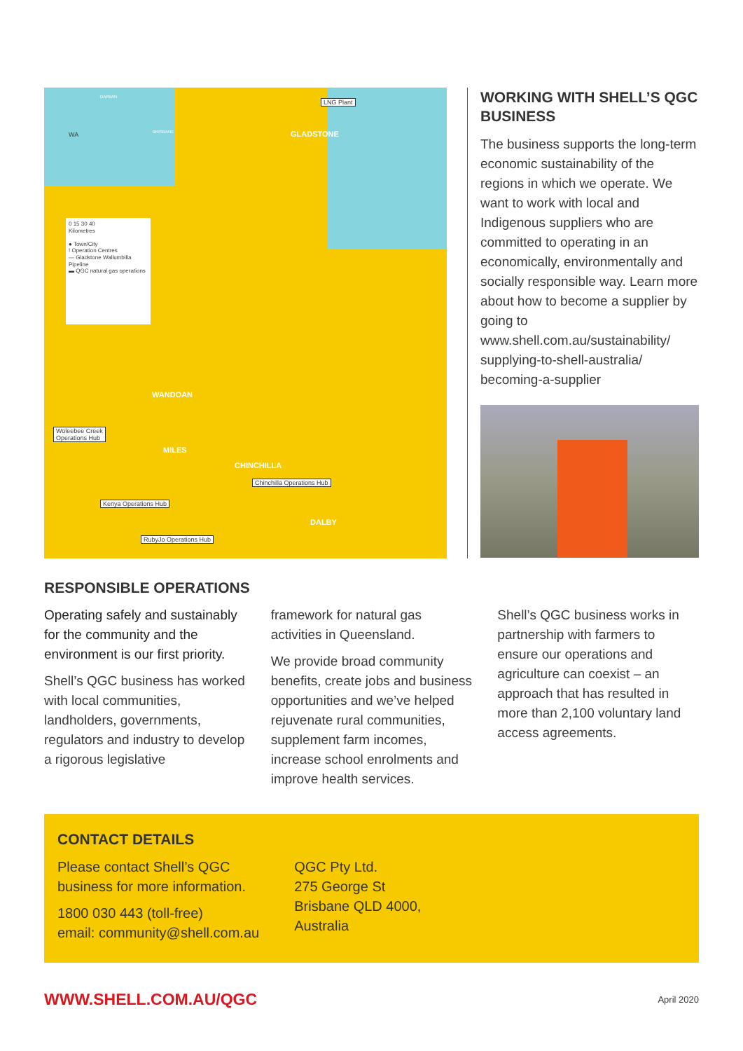DARWIN
WA BRISBANE
0 15 30 40
Kilometres
● Town/City
! Operation Centres
— Gladstone Wallumbilla Pipeline
▬ QGC natural gas operations
LNG Plant
GLADSTONE
WANDOAN
Woleebee Creek
Operations Hub
MILES
CHINCHILLA
Chinchilla Operations Hub
Kenya Operations Hub
DALBY
RubyJo Operations Hub
WORKING WITH SHELL’S QGC BUSINESS
The business supports the long-term economic sustainability of the regions in which we operate. We want to work with local and Indigenous suppliers who are committed to operating in an economically, environmentally and socially responsible way. Learn more about how to become a supplier by going to www.shell.com.au/sustainability/ supplying-to-shell-australia/ becoming-a-supplier
RESPONSIBLE OPERATIONS
Operating safely and sustainably for the community and the environment is our first priority.
Shell’s QGC business has worked with local communities, landholders, governments, regulators and industry to develop a rigorous legislative
framework for natural gas activities in Queensland.
We provide broad community benefits, create jobs and business opportunities and we’ve helped rejuvenate rural communities, supplement farm incomes, increase school enrolments and improve health services.
Shell’s QGC business works in partnership with farmers to ensure our operations and agriculture can coexist – an approach that has resulted in more than 2,100 voluntary land access agreements.
CONTACT DETAILS
Please contact Shell’s QGC
business for more information.
1800 030 443 (toll-free)
email: community@shell.com.au
QGC Pty Ltd.
275 George St
Brisbane QLD 4000,
Australia
WWW.SHELL.COM.AU/QGC April 2020